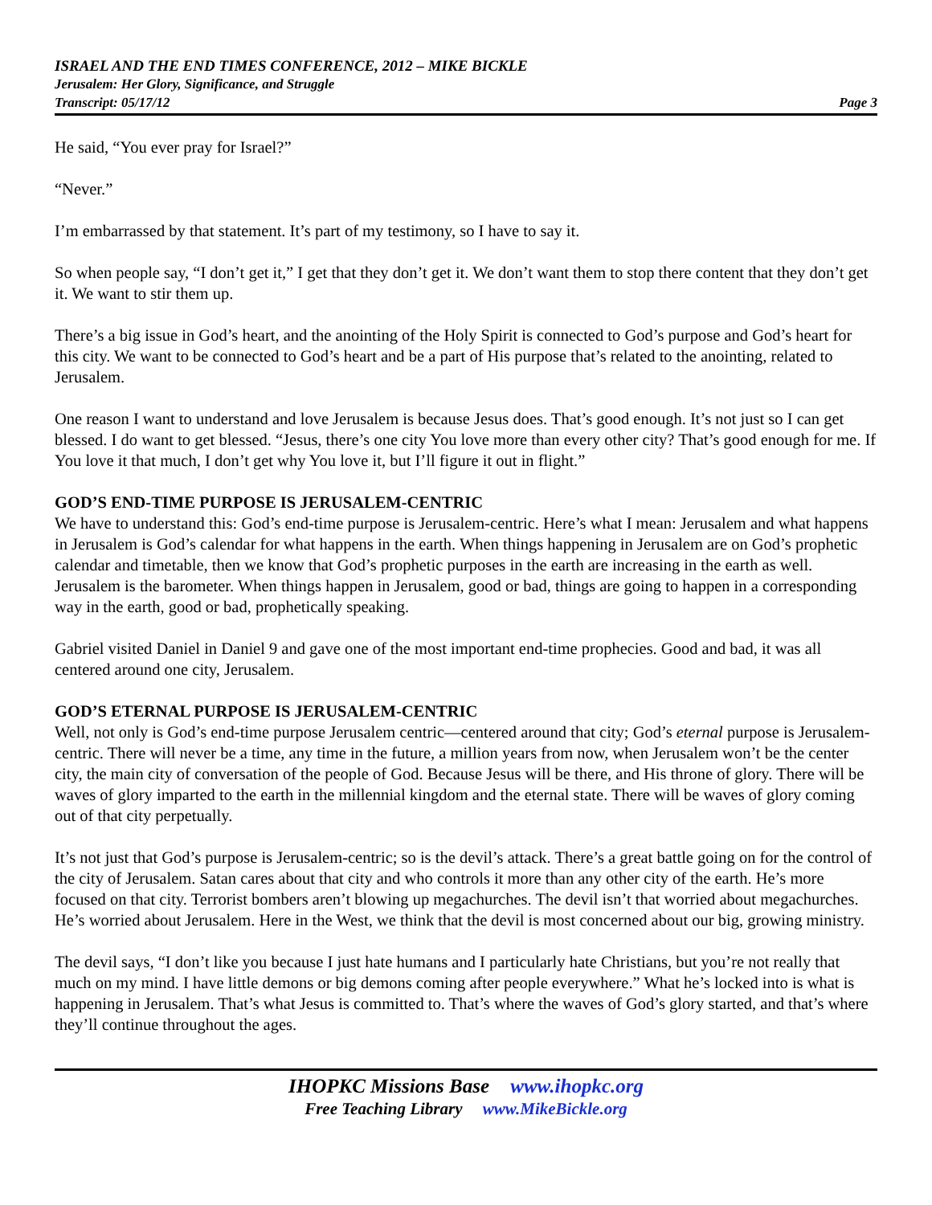ISRAEL AND THE END TIMES CONFERENCE, 2012 – MIKE BICKLE
Jerusalem: Her Glory, Significance, and Struggle
Transcript: 05/17/12 Page 3
He said, “You ever pray for Israel?”
“Never.”
I’m embarrassed by that statement. It’s part of my testimony, so I have to say it.
So when people say, “I don’t get it,” I get that they don’t get it. We don’t want them to stop there content that they don’t get it. We want to stir them up.
There’s a big issue in God’s heart, and the anointing of the Holy Spirit is connected to God’s purpose and God’s heart for this city. We want to be connected to God’s heart and be a part of His purpose that’s related to the anointing, related to Jerusalem.
One reason I want to understand and love Jerusalem is because Jesus does. That’s good enough. It’s not just so I can get blessed. I do want to get blessed. “Jesus, there’s one city You love more than every other city? That’s good enough for me. If You love it that much, I don’t get why You love it, but I’ll figure it out in flight.”
GOD’S END-TIME PURPOSE IS JERUSALEM-CENTRIC
We have to understand this: God’s end-time purpose is Jerusalem-centric. Here’s what I mean: Jerusalem and what happens in Jerusalem is God’s calendar for what happens in the earth. When things happening in Jerusalem are on God’s prophetic calendar and timetable, then we know that God’s prophetic purposes in the earth are increasing in the earth as well. Jerusalem is the barometer. When things happen in Jerusalem, good or bad, things are going to happen in a corresponding way in the earth, good or bad, prophetically speaking.
Gabriel visited Daniel in Daniel 9 and gave one of the most important end-time prophecies. Good and bad, it was all centered around one city, Jerusalem.
GOD’S ETERNAL PURPOSE IS JERUSALEM-CENTRIC
Well, not only is God’s end-time purpose Jerusalem centric—centered around that city; God’s eternal purpose is Jerusalem-centric. There will never be a time, any time in the future, a million years from now, when Jerusalem won’t be the center city, the main city of conversation of the people of God. Because Jesus will be there, and His throne of glory. There will be waves of glory imparted to the earth in the millennial kingdom and the eternal state. There will be waves of glory coming out of that city perpetually.
It’s not just that God’s purpose is Jerusalem-centric; so is the devil’s attack. There’s a great battle going on for the control of the city of Jerusalem. Satan cares about that city and who controls it more than any other city of the earth. He’s more focused on that city. Terrorist bombers aren’t blowing up megachurches. The devil isn’t that worried about megachurches. He’s worried about Jerusalem. Here in the West, we think that the devil is most concerned about our big, growing ministry.
The devil says, “I don’t like you because I just hate humans and I particularly hate Christians, but you’re not really that much on my mind. I have little demons or big demons coming after people everywhere.” What he’s locked into is what is happening in Jerusalem. That’s what Jesus is committed to. That’s where the waves of God’s glory started, and that’s where they’ll continue throughout the ages.
IHOPKC Missions Base www.ihopkc.org
Free Teaching Library www.MikeBickle.org